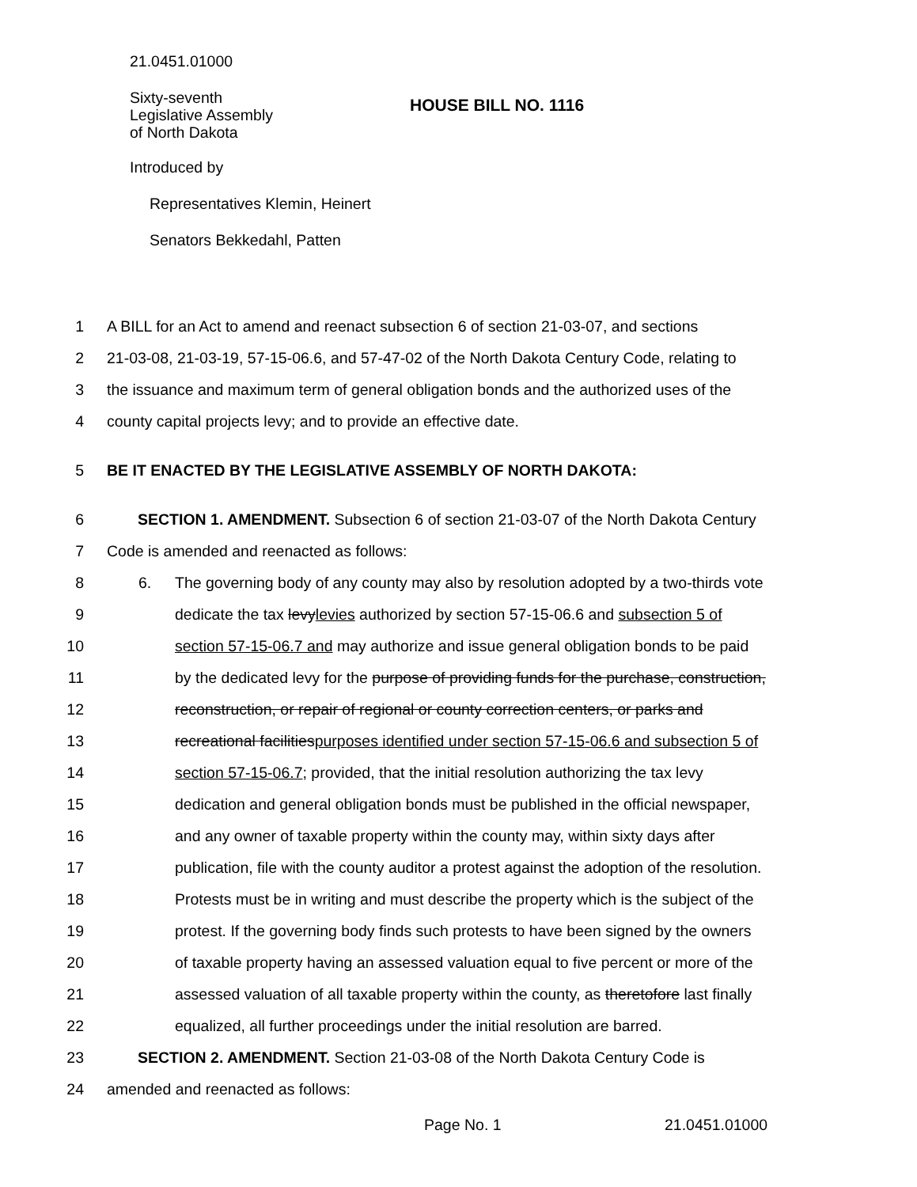21.0451.01000
Sixty-seventh
Legislative Assembly
of North Dakota
HOUSE BILL NO. 1116
Introduced by
Representatives Klemin, Heinert
Senators Bekkedahl, Patten
1 A BILL for an Act to amend and reenact subsection 6 of section 21-03-07, and sections
2 21-03-08, 21-03-19, 57-15-06.6, and 57-47-02 of the North Dakota Century Code, relating to
3 the issuance and maximum term of general obligation bonds and the authorized uses of the
4 county capital projects levy; and to provide an effective date.
5 BE IT ENACTED BY THE LEGISLATIVE ASSEMBLY OF NORTH DAKOTA:
6 SECTION 1. AMENDMENT. Subsection 6 of section 21-03-07 of the North Dakota Century
7 Code is amended and reenacted as follows:
8 6. The governing body of any county may also by resolution adopted by a two-thirds vote
9 dedicate the tax levylevies authorized by section 57-15-06.6 and subsection 5 of
10 section 57-15-06.7 and may authorize and issue general obligation bonds to be paid
11 by the dedicated levy for the purpose of providing funds for the purchase, construction,
12 reconstruction, or repair of regional or county correction centers, or parks and
13 recreational facilitiespurposes identified under section 57-15-06.6 and subsection 5 of
14 section 57-15-06.7; provided, that the initial resolution authorizing the tax levy
15 dedication and general obligation bonds must be published in the official newspaper,
16 and any owner of taxable property within the county may, within sixty days after
17 publication, file with the county auditor a protest against the adoption of the resolution.
18 Protests must be in writing and must describe the property which is the subject of the
19 protest. If the governing body finds such protests to have been signed by the owners
20 of taxable property having an assessed valuation equal to five percent or more of the
21 assessed valuation of all taxable property within the county, as theretofore last finally
22 equalized, all further proceedings under the initial resolution are barred.
23 SECTION 2. AMENDMENT. Section 21-03-08 of the North Dakota Century Code is
24 amended and reenacted as follows:
Page No. 1 21.0451.01000